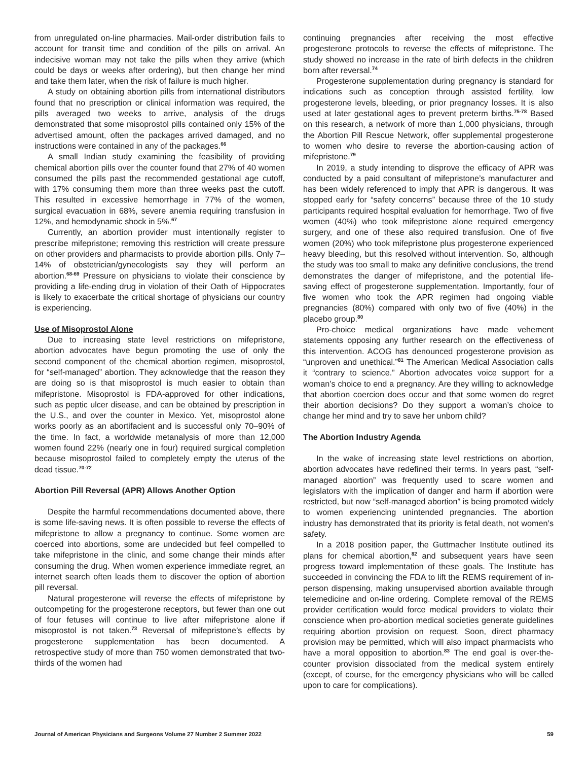from unregulated on-line pharmacies. Mail-order distribution fails to account for transit time and condition of the pills on arrival. An indecisive woman may not take the pills when they arrive (which could be days or weeks after ordering), but then change her mind and take them later, when the risk of failure is much higher.
A study on obtaining abortion pills from international distributors found that no prescription or clinical information was required, the pills averaged two weeks to arrive, analysis of the drugs demonstrated that some misoprostol pills contained only 15% of the advertised amount, often the packages arrived damaged, and no instructions were contained in any of the packages.<sup>66</sup>
A small Indian study examining the feasibility of providing chemical abortion pills over the counter found that 27% of 40 women consumed the pills past the recommended gestational age cutoff, with 17% consuming them more than three weeks past the cutoff. This resulted in excessive hemorrhage in 77% of the women, surgical evacuation in 68%, severe anemia requiring transfusion in 12%, and hemodynamic shock in 5%.<sup>67</sup>
Currently, an abortion provider must intentionally register to prescribe mifepristone; removing this restriction will create pressure on other providers and pharmacists to provide abortion pills. Only 7–14% of obstetrician/gynecologists say they will perform an abortion.<sup>68-69</sup> Pressure on physicians to violate their conscience by providing a life-ending drug in violation of their Oath of Hippocrates is likely to exacerbate the critical shortage of physicians our country is experiencing.
Use of Misoprostol Alone
Due to increasing state level restrictions on mifepristone, abortion advocates have begun promoting the use of only the second component of the chemical abortion regimen, misoprostol, for “self-managed” abortion. They acknowledge that the reason they are doing so is that misoprostol is much easier to obtain than mifepristone. Misoprostol is FDA-approved for other indications, such as peptic ulcer disease, and can be obtained by prescription in the U.S., and over the counter in Mexico. Yet, misoprostol alone works poorly as an abortifacient and is successful only 70–90% of the time. In fact, a worldwide metanalysis of more than 12,000 women found 22% (nearly one in four) required surgical completion because misoprostol failed to completely empty the uterus of the dead tissue.<sup>70-72</sup>
Abortion Pill Reversal (APR) Allows Another Option
Despite the harmful recommendations documented above, there is some life-saving news. It is often possible to reverse the effects of mifepristone to allow a pregnancy to continue. Some women are coerced into abortions, some are undecided but feel compelled to take mifepristone in the clinic, and some change their minds after consuming the drug. When women experience immediate regret, an internet search often leads them to discover the option of abortion pill reversal.
Natural progesterone will reverse the effects of mifepristone by outcompeting for the progesterone receptors, but fewer than one out of four fetuses will continue to live after mifepristone alone if misoprostol is not taken.<sup>73</sup> Reversal of mifepristone’s effects by progesterone supplementation has been documented. A retrospective study of more than 750 women demonstrated that two-thirds of the women had
continuing pregnancies after receiving the most effective progesterone protocols to reverse the effects of mifepristone. The study showed no increase in the rate of birth defects in the children born after reversal.<sup>74</sup>
Progesterone supplementation during pregnancy is standard for indications such as conception through assisted fertility, low progesterone levels, bleeding, or prior pregnancy losses. It is also used at later gestational ages to prevent preterm births.<sup>75-78</sup> Based on this research, a network of more than 1,000 physicians, through the Abortion Pill Rescue Network, offer supplemental progesterone to women who desire to reverse the abortion-causing action of mifepristone.<sup>79</sup>
In 2019, a study intending to disprove the efficacy of APR was conducted by a paid consultant of mifepristone’s manufacturer and has been widely referenced to imply that APR is dangerous. It was stopped early for “safety concerns” because three of the 10 study participants required hospital evaluation for hemorrhage. Two of five women (40%) who took mifepristone alone required emergency surgery, and one of these also required transfusion. One of five women (20%) who took mifepristone plus progesterone experienced heavy bleeding, but this resolved without intervention. So, although the study was too small to make any definitive conclusions, the trend demonstrates the danger of mifepristone, and the potential life-saving effect of progesterone supplementation. Importantly, four of five women who took the APR regimen had ongoing viable pregnancies (80%) compared with only two of five (40%) in the placebo group.<sup>80</sup>
Pro-choice medical organizations have made vehement statements opposing any further research on the effectiveness of this intervention. ACOG has denounced progesterone provision as “unproven and unethical.”<sup>81</sup> The American Medical Association calls it “contrary to science.” Abortion advocates voice support for a woman’s choice to end a pregnancy. Are they willing to acknowledge that abortion coercion does occur and that some women do regret their abortion decisions? Do they support a woman’s choice to change her mind and try to save her unborn child?
The Abortion Industry Agenda
In the wake of increasing state level restrictions on abortion, abortion advocates have redefined their terms. In years past, “self-managed abortion” was frequently used to scare women and legislators with the implication of danger and harm if abortion were restricted, but now “self-managed abortion” is being promoted widely to women experiencing unintended pregnancies. The abortion industry has demonstrated that its priority is fetal death, not women’s safety.
In a 2018 position paper, the Guttmacher Institute outlined its plans for chemical abortion,<sup>82</sup> and subsequent years have seen progress toward implementation of these goals. The Institute has succeeded in convincing the FDA to lift the REMS requirement of in-person dispensing, making unsupervised abortion available through telemedicine and on-line ordering. Complete removal of the REMS provider certification would force medical providers to violate their conscience when pro-abortion medical societies generate guidelines requiring abortion provision on request. Soon, direct pharmacy provision may be permitted, which will also impact pharmacists who have a moral opposition to abortion.<sup>83</sup> The end goal is over-the-counter provision dissociated from the medical system entirely (except, of course, for the emergency physicians who will be called upon to care for complications).
Journal of American Physicians and Surgeons Volume 27 Number 2 Summer 2022 59